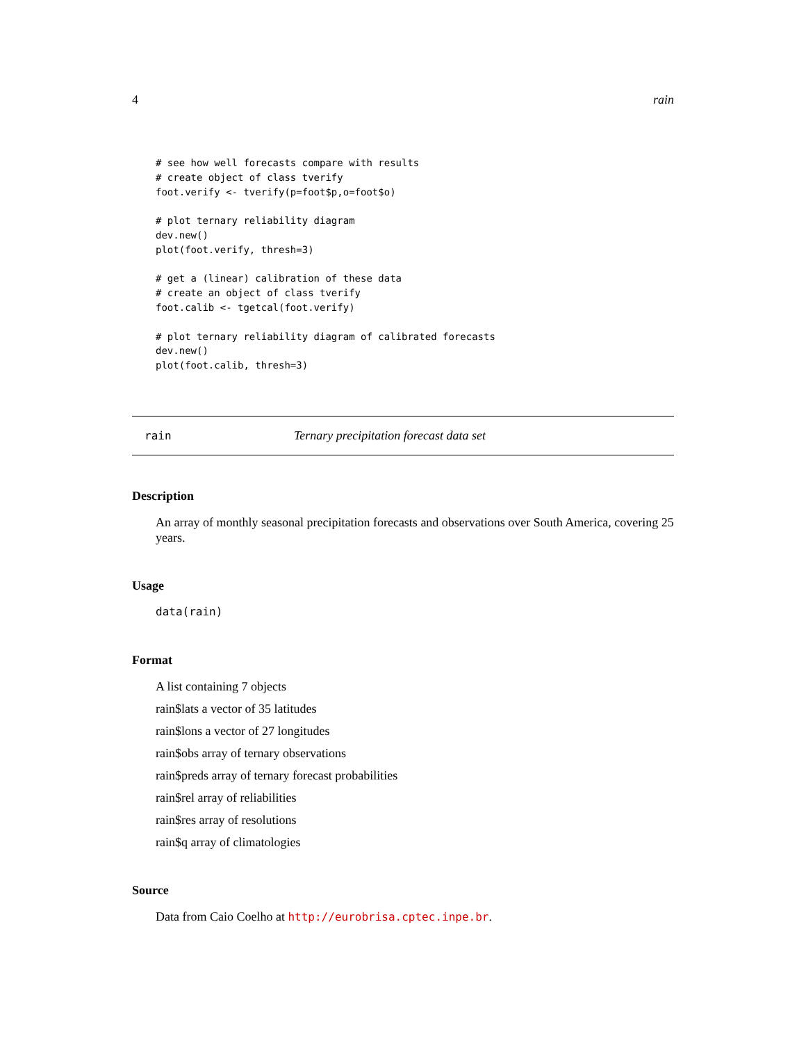4 rain
# see how well forecasts compare with results
# create object of class tverify
foot.verify <- tverify(p=foot$p,o=foot$o)

# plot ternary reliability diagram
dev.new()
plot(foot.verify, thresh=3)

# get a (linear) calibration of these data
# create an object of class tverify
foot.calib <- tgetcal(foot.verify)

# plot ternary reliability diagram of calibrated forecasts
dev.new()
plot(foot.calib, thresh=3)
rain Ternary precipitation forecast data set
Description
An array of monthly seasonal precipitation forecasts and observations over South America, covering 25 years.
Usage
data(rain)
Format
A list containing 7 objects
rain$lats a vector of 35 latitudes
rain$lons a vector of 27 longitudes
rain$obs array of ternary observations
rain$preds array of ternary forecast probabilities
rain$rel array of reliabilities
rain$res array of resolutions
rain$q array of climatologies
Source
Data from Caio Coelho at http://eurobrisa.cptec.inpe.br.